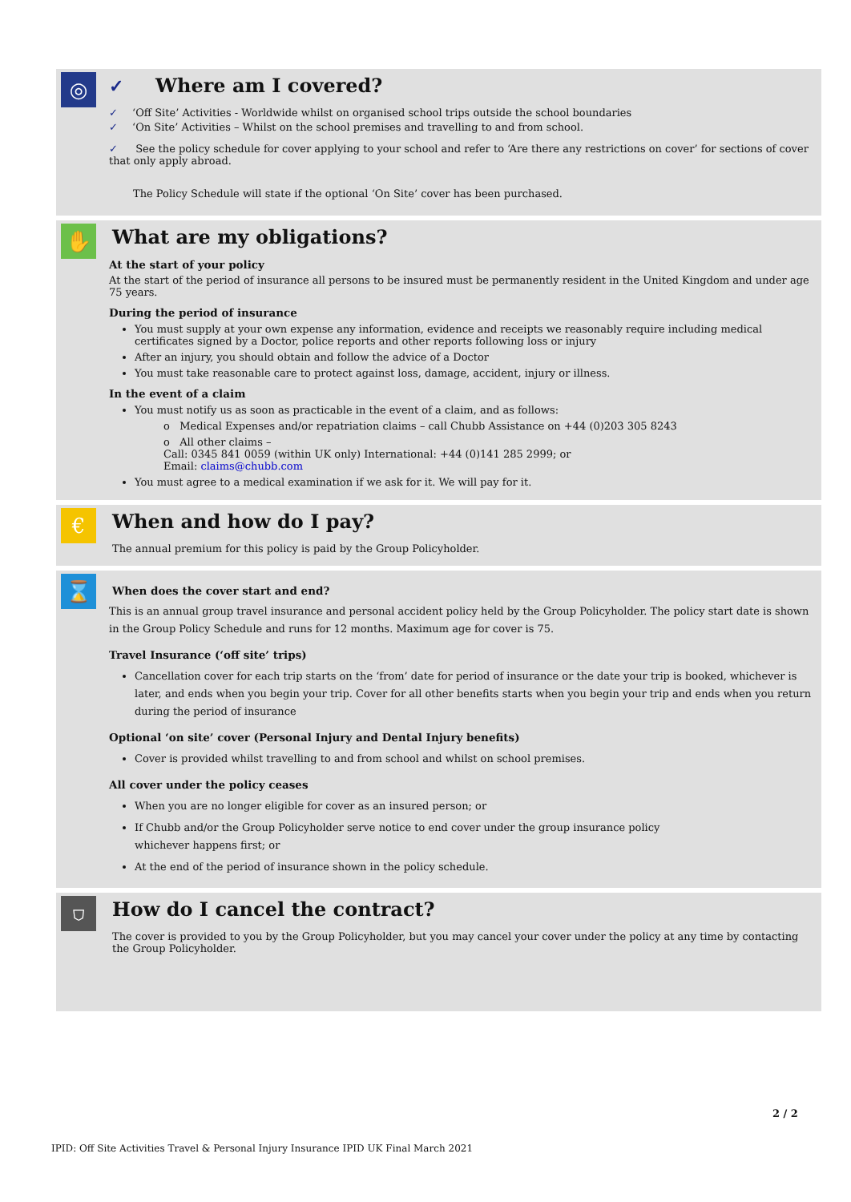◎
✓ Where am I covered?
✓ ‘Off Site’ Activities - Worldwide whilst on organised school trips outside the school boundaries
✓ ‘On Site’ Activities – Whilst on the school premises and travelling to and from school.
✓ See the policy schedule for cover applying to your school and refer to ‘Are there any restrictions on cover’ for sections of cover that only apply abroad.
The Policy Schedule will state if the optional ‘On Site’ cover has been purchased.
✋
What are my obligations?
At the start of your policy
At the start of the period of insurance all persons to be insured must be permanently resident in the United Kingdom and under age 75 years.
During the period of insurance
You must supply at your own expense any information, evidence and receipts we reasonably require including medical certificates signed by a Doctor, police reports and other reports following loss or injury
After an injury, you should obtain and follow the advice of a Doctor
You must take reasonable care to protect against loss, damage, accident, injury or illness.
In the event of a claim
You must notify us as soon as practicable in the event of a claim, and as follows:
o Medical Expenses and/or repatriation claims – call Chubb Assistance on +44 (0)203 305 8243
o All other claims –
Call: 0345 841 0059 (within UK only) International: +44 (0)141 285 2999; or
Email: claims@chubb.com
You must agree to a medical examination if we ask for it. We will pay for it.
€
When and how do I pay?
The annual premium for this policy is paid by the Group Policyholder.
⌛
When does the cover start and end?
This is an annual group travel insurance and personal accident policy held by the Group Policyholder. The policy start date is shown in the Group Policy Schedule and runs for 12 months. Maximum age for cover is 75.
Travel Insurance (‘off site’ trips)
Cancellation cover for each trip starts on the ‘from’ date for period of insurance or the date your trip is booked, whichever is later, and ends when you begin your trip. Cover for all other benefits starts when you begin your trip and ends when you return during the period of insurance
Optional ‘on site’ cover (Personal Injury and Dental Injury benefits)
Cover is provided whilst travelling to and from school and whilst on school premises.
All cover under the policy ceases
When you are no longer eligible for cover as an insured person; or
If Chubb and/or the Group Policyholder serve notice to end cover under the group insurance policy
whichever happens first; or
At the end of the period of insurance shown in the policy schedule.
⛉
How do I cancel the contract?
The cover is provided to you by the Group Policyholder, but you may cancel your cover under the policy at any time by contacting the Group Policyholder.
2 / 2
IPID: Off Site Activities Travel & Personal Injury Insurance IPID UK Final March 2021